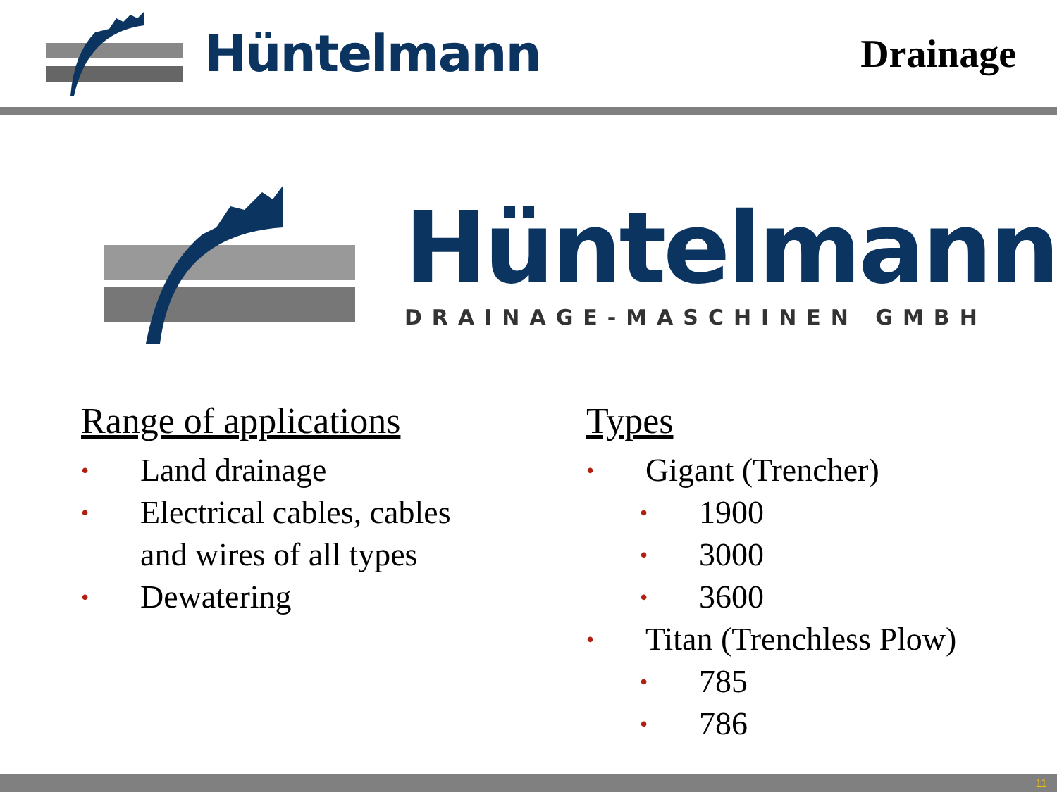Hüntelmann
Drainage
Hüntelmann
DRAINAGE-MASCHINEN GMBH
Range of applications
• Land drainage
• Electrical cables, cables
and wires of all types
• Dewatering
Types
• Gigant (Trencher)
• 1900
• 3000
• 3600
• Titan (Trenchless Plow)
• 785
• 786
11